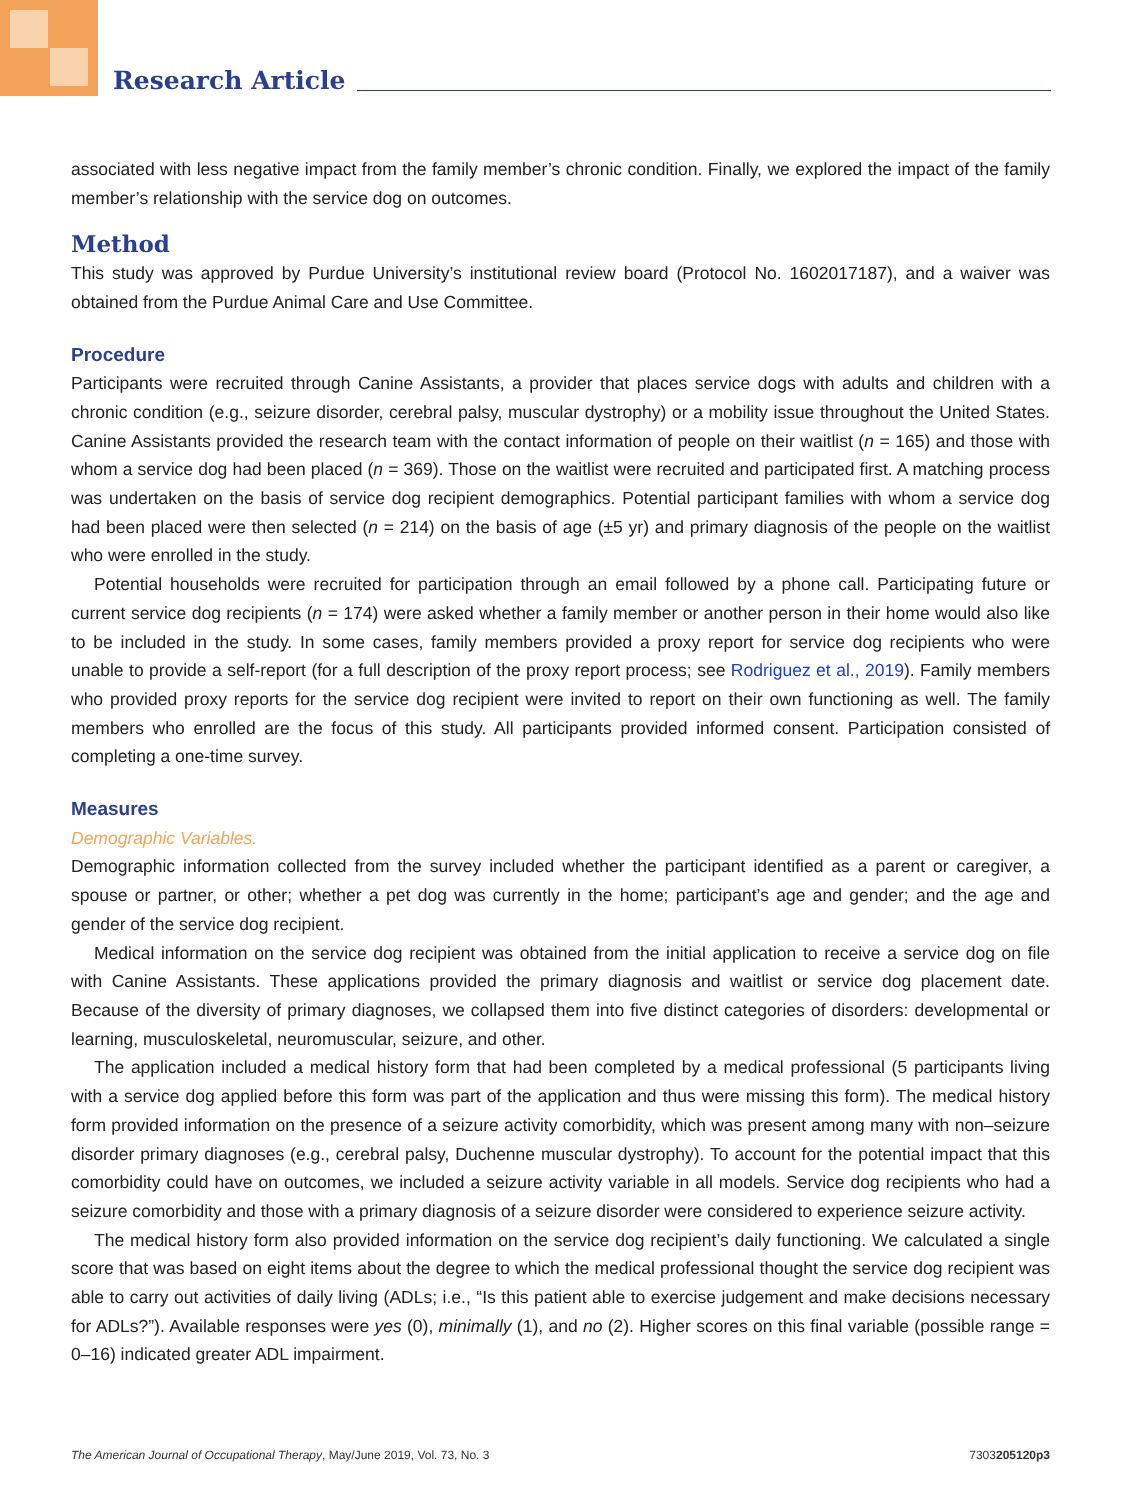Research Article
associated with less negative impact from the family member’s chronic condition. Finally, we explored the impact of the family member’s relationship with the service dog on outcomes.
Method
This study was approved by Purdue University’s institutional review board (Protocol No. 1602017187), and a waiver was obtained from the Purdue Animal Care and Use Committee.
Procedure
Participants were recruited through Canine Assistants, a provider that places service dogs with adults and children with a chronic condition (e.g., seizure disorder, cerebral palsy, muscular dystrophy) or a mobility issue throughout the United States. Canine Assistants provided the research team with the contact information of people on their waitlist (n = 165) and those with whom a service dog had been placed (n = 369). Those on the waitlist were recruited and participated first. A matching process was undertaken on the basis of service dog recipient demographics. Potential participant families with whom a service dog had been placed were then selected (n = 214) on the basis of age (±5 yr) and primary diagnosis of the people on the waitlist who were enrolled in the study.
Potential households were recruited for participation through an email followed by a phone call. Participating future or current service dog recipients (n = 174) were asked whether a family member or another person in their home would also like to be included in the study. In some cases, family members provided a proxy report for service dog recipients who were unable to provide a self-report (for a full description of the proxy report process; see Rodriguez et al., 2019). Family members who provided proxy reports for the service dog recipient were invited to report on their own functioning as well. The family members who enrolled are the focus of this study. All participants provided informed consent. Participation consisted of completing a one-time survey.
Measures
Demographic Variables.
Demographic information collected from the survey included whether the participant identified as a parent or caregiver, a spouse or partner, or other; whether a pet dog was currently in the home; participant’s age and gender; and the age and gender of the service dog recipient.
Medical information on the service dog recipient was obtained from the initial application to receive a service dog on file with Canine Assistants. These applications provided the primary diagnosis and waitlist or service dog placement date. Because of the diversity of primary diagnoses, we collapsed them into five distinct categories of disorders: developmental or learning, musculoskeletal, neuromuscular, seizure, and other.
The application included a medical history form that had been completed by a medical professional (5 participants living with a service dog applied before this form was part of the application and thus were missing this form). The medical history form provided information on the presence of a seizure activity comorbidity, which was present among many with non–seizure disorder primary diagnoses (e.g., cerebral palsy, Duchenne muscular dystrophy). To account for the potential impact that this comorbidity could have on outcomes, we included a seizure activity variable in all models. Service dog recipients who had a seizure comorbidity and those with a primary diagnosis of a seizure disorder were considered to experience seizure activity.
The medical history form also provided information on the service dog recipient’s daily functioning. We calculated a single score that was based on eight items about the degree to which the medical professional thought the service dog recipient was able to carry out activities of daily living (ADLs; i.e., “Is this patient able to exercise judgement and make decisions necessary for ADLs?”). Available responses were yes (0), minimally (1), and no (2). Higher scores on this final variable (possible range = 0–16) indicated greater ADL impairment.
The American Journal of Occupational Therapy, May/June 2019, Vol. 73, No. 3 7303205120p3